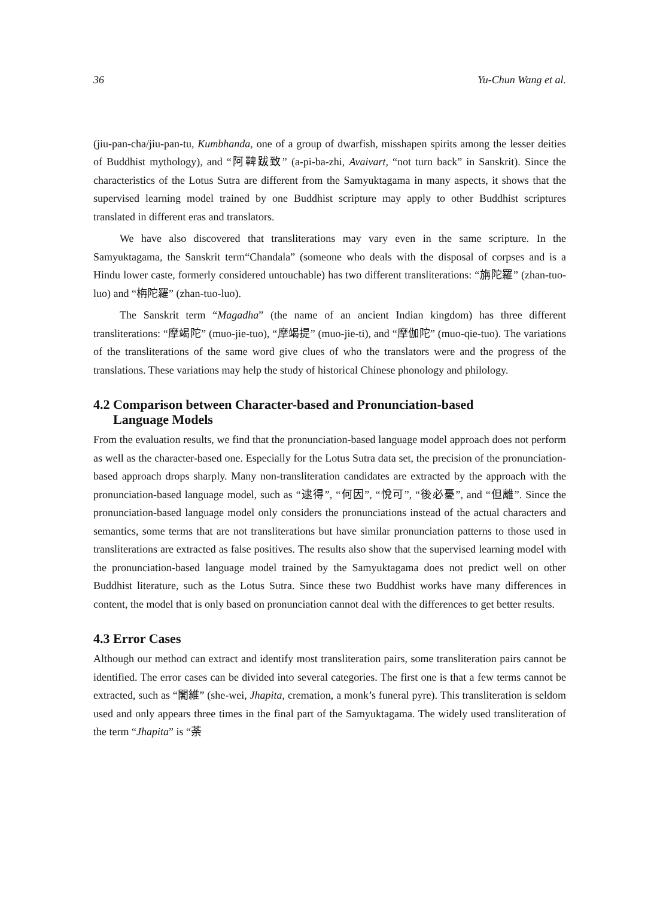36 Yu-Chun Wang et al.
(jiu-pan-cha/jiu-pan-tu, Kumbhanda, one of a group of dwarfish, misshapen spirits among the lesser deities of Buddhist mythology), and “阿鞞跋致” (a-pi-ba-zhi, Avaivart, “not turn back” in Sanskrit). Since the characteristics of the Lotus Sutra are different from the Samyuktagama in many aspects, it shows that the supervised learning model trained by one Buddhist scripture may apply to other Buddhist scriptures translated in different eras and translators.
We have also discovered that transliterations may vary even in the same scripture. In the Samyuktagama, the Sanskrit term“Chandala” (someone who deals with the disposal of corpses and is a Hindu lower caste, formerly considered untouchable) has two different transliterations: “旃陀羅” (zhan-tuo-luo) and “栴陀羅” (zhan-tuo-luo).
The Sanskrit term “Magadha” (the name of an ancient Indian kingdom) has three different transliterations: “摩竭陀” (muo-jie-tuo), “摩竭提” (muo-jie-ti), and “摩伽陀” (muo-qie-tuo). The variations of the transliterations of the same word give clues of who the translators were and the progress of the translations. These variations may help the study of historical Chinese phonology and philology.
4.2 Comparison between Character-based and Pronunciation-based
Language Models
From the evaluation results, we find that the pronunciation-based language model approach does not perform as well as the character-based one. Especially for the Lotus Sutra data set, the precision of the pronunciation-based approach drops sharply. Many non-transliteration candidates are extracted by the approach with the pronunciation-based language model, such as “逮得”, “何因”, “悅可”, “後必憂”, and “但離”. Since the pronunciation-based language model only considers the pronunciations instead of the actual characters and semantics, some terms that are not transliterations but have similar pronunciation patterns to those used in transliterations are extracted as false positives. The results also show that the supervised learning model with the pronunciation-based language model trained by the Samyuktagama does not predict well on other Buddhist literature, such as the Lotus Sutra. Since these two Buddhist works have many differences in content, the model that is only based on pronunciation cannot deal with the differences to get better results.
4.3 Error Cases
Although our method can extract and identify most transliteration pairs, some transliteration pairs cannot be identified. The error cases can be divided into several categories. The first one is that a few terms cannot be extracted, such as “闍維” (she-wei, Jhapita, cremation, a monk’s funeral pyre). This transliteration is seldom used and only appears three times in the final part of the Samyuktagama. The widely used transliteration of the term “Jhapita” is “荼